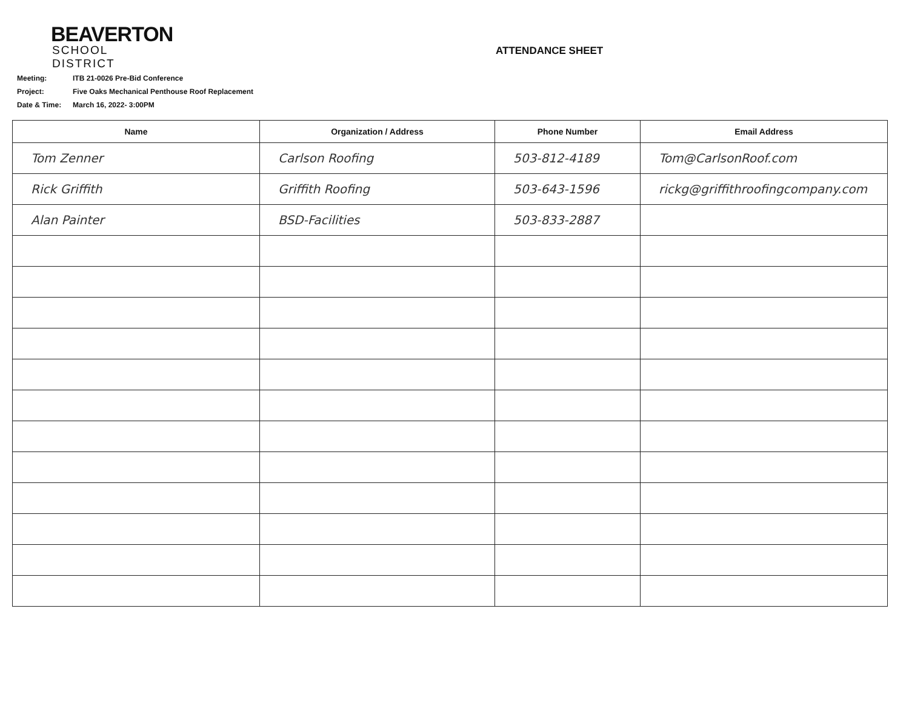BEAVERTON
SCHOOL DISTRICT
ATTENDANCE SHEET
Meeting: ITB 21-0026 Pre-Bid Conference
Project: Five Oaks Mechanical Penthouse Roof Replacement
Date & Time: March 16, 2022- 3:00PM
| Name | Organization / Address | Phone Number | Email Address |
| --- | --- | --- | --- |
| Tom Zenner | Carlson Roofing | 503-812-4189 | Tom@CarlsonRoof.com |
| Rick Griffith | Griffith Roofing | 503-643-1596 | rickg@griffithroofingcompany.com |
| Alan Painter | BSD-Facilities | 503-833-2887 | |